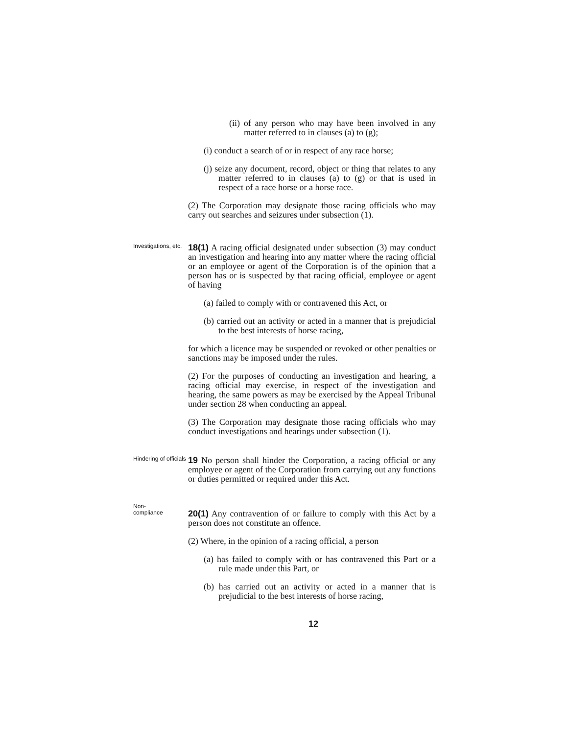(ii) of any person who may have been involved in any matter referred to in clauses (a) to (g);
(i) conduct a search of or in respect of any race horse;
(j) seize any document, record, object or thing that relates to any matter referred to in clauses (a) to (g) or that is used in respect of a race horse or a horse race.
(2) The Corporation may designate those racing officials who may carry out searches and seizures under subsection (1).
Investigations, etc.
18(1) A racing official designated under subsection (3) may conduct an investigation and hearing into any matter where the racing official or an employee or agent of the Corporation is of the opinion that a person has or is suspected by that racing official, employee or agent of having
(a) failed to comply with or contravened this Act, or
(b) carried out an activity or acted in a manner that is prejudicial to the best interests of horse racing,
for which a licence may be suspended or revoked or other penalties or sanctions may be imposed under the rules.
(2) For the purposes of conducting an investigation and hearing, a racing official may exercise, in respect of the investigation and hearing, the same powers as may be exercised by the Appeal Tribunal under section 28 when conducting an appeal.
(3) The Corporation may designate those racing officials who may conduct investigations and hearings under subsection (1).
Hindering of officials
19 No person shall hinder the Corporation, a racing official or any employee or agent of the Corporation from carrying out any functions or duties permitted or required under this Act.
Non-
compliance
20(1) Any contravention of or failure to comply with this Act by a person does not constitute an offence.
(2) Where, in the opinion of a racing official, a person
(a) has failed to comply with or has contravened this Part or a rule made under this Part, or
(b) has carried out an activity or acted in a manner that is prejudicial to the best interests of horse racing,
12